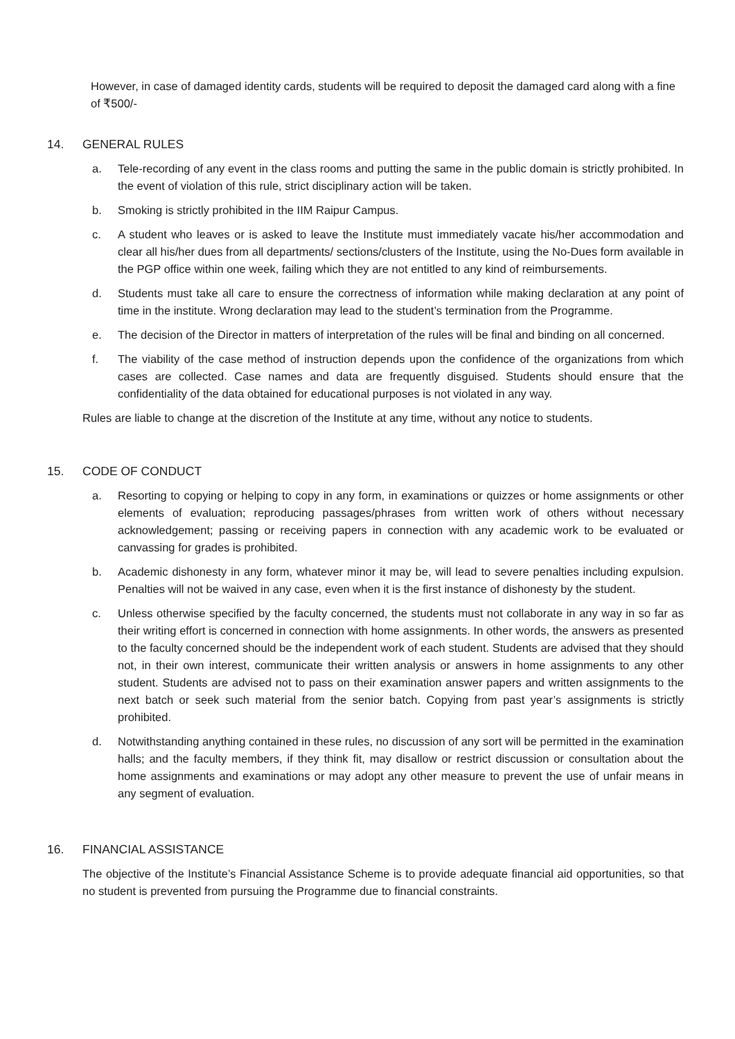However, in case of damaged identity cards, students will be required to deposit the damaged card along with a fine of ₹500/-
14. GENERAL RULES
a. Tele-recording of any event in the class rooms and putting the same in the public domain is strictly prohibited. In the event of violation of this rule, strict disciplinary action will be taken.
b. Smoking is strictly prohibited in the IIM Raipur Campus.
c. A student who leaves or is asked to leave the Institute must immediately vacate his/her accommodation and clear all his/her dues from all departments/ sections/clusters of the Institute, using the No-Dues form available in the PGP office within one week, failing which they are not entitled to any kind of reimbursements.
d. Students must take all care to ensure the correctness of information while making declaration at any point of time in the institute. Wrong declaration may lead to the student’s termination from the Programme.
e. The decision of the Director in matters of interpretation of the rules will be final and binding on all concerned.
f. The viability of the case method of instruction depends upon the confidence of the organizations from which cases are collected. Case names and data are frequently disguised. Students should ensure that the confidentiality of the data obtained for educational purposes is not violated in any way.
Rules are liable to change at the discretion of the Institute at any time, without any notice to students.
15. CODE OF CONDUCT
a. Resorting to copying or helping to copy in any form, in examinations or quizzes or home assignments or other elements of evaluation; reproducing passages/phrases from written work of others without necessary acknowledgement; passing or receiving papers in connection with any academic work to be evaluated or canvassing for grades is prohibited.
b. Academic dishonesty in any form, whatever minor it may be, will lead to severe penalties including expulsion. Penalties will not be waived in any case, even when it is the first instance of dishonesty by the student.
c. Unless otherwise specified by the faculty concerned, the students must not collaborate in any way in so far as their writing effort is concerned in connection with home assignments. In other words, the answers as presented to the faculty concerned should be the independent work of each student. Students are advised that they should not, in their own interest, communicate their written analysis or answers in home assignments to any other student. Students are advised not to pass on their examination answer papers and written assignments to the next batch or seek such material from the senior batch. Copying from past year’s assignments is strictly prohibited.
d. Notwithstanding anything contained in these rules, no discussion of any sort will be permitted in the examination halls; and the faculty members, if they think fit, may disallow or restrict discussion or consultation about the home assignments and examinations or may adopt any other measure to prevent the use of unfair means in any segment of evaluation.
16. FINANCIAL ASSISTANCE
The objective of the Institute’s Financial Assistance Scheme is to provide adequate financial aid opportunities, so that no student is prevented from pursuing the Programme due to financial constraints.